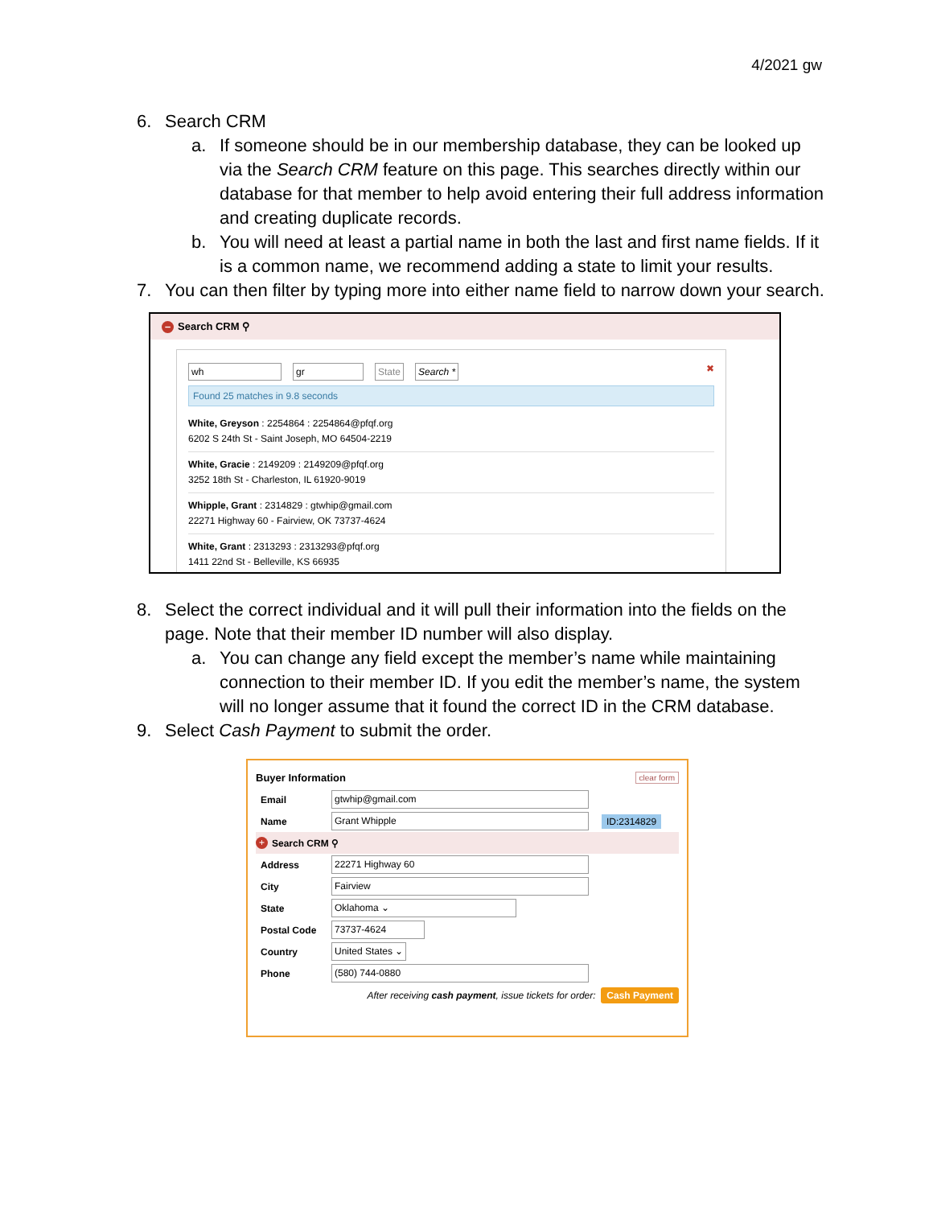4/2021 gw
6. Search CRM
a. If someone should be in our membership database, they can be looked up via the Search CRM feature on this page. This searches directly within our database for that member to help avoid entering their full address information and creating duplicate records.
b. You will need at least a partial name in both the last and first name fields. If it is a common name, we recommend adding a state to limit your results.
7. You can then filter by typing more into either name field to narrow down your search.
– Search CRM ⚲
wh gr State Search * ✖
Found 25 matches in 9.8 seconds
White, Greyson : 2254864 : 2254864@pfqf.org
6202 S 24th St - Saint Joseph, MO 64504-2219
White, Gracie : 2149209 : 2149209@pfqf.org
3252 18th St - Charleston, IL 61920-9019
Whipple, Grant : 2314829 : gtwhip@gmail.com
22271 Highway 60 - Fairview, OK 73737-4624
White, Grant : 2313293 : 2313293@pfqf.org
1411 22nd St - Belleville, KS 66935
8. Select the correct individual and it will pull their information into the fields on the page. Note that their member ID number will also display.
a. You can change any field except the member’s name while maintaining connection to their member ID. If you edit the member’s name, the system will no longer assume that it found the correct ID in the CRM database.
9. Select Cash Payment to submit the order.
Buyer Information clear form
Email gtwhip@gmail.com
Name Grant Whipple ID:2314829
+ Search CRM ⚲
Address 22271 Highway 60
City Fairview
State Oklahoma ⌄
Postal Code 73737-4624
Country United States ⌄
Phone (580) 744-0880
After receiving cash payment, issue tickets for order: Cash Payment